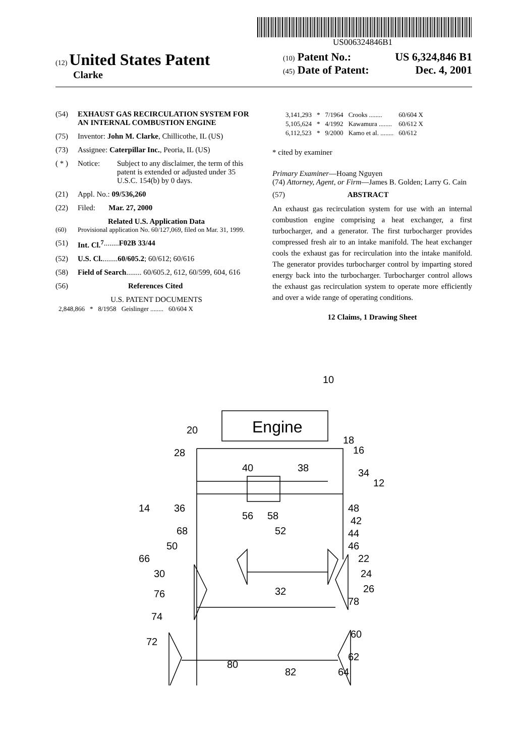US006324846B1
(12) United States Patent
Clarke
(10) Patent No.: US 6,324,846 B1
(45) Date of Patent: Dec. 4, 2001
(54) EXHAUST GAS RECIRCULATION SYSTEM FOR AN INTERNAL COMBUSTION ENGINE
(75) Inventor: John M. Clarke, Chillicothe, IL (US)
(73) Assignee: Caterpillar Inc., Peoria, IL (US)
( * ) Notice: Subject to any disclaimer, the term of this patent is extended or adjusted under 35 U.S.C. 154(b) by 0 days.
(21) Appl. No.: 09/536,260
(22) Filed: Mar. 27, 2000
Related U.S. Application Data
(60) Provisional application No. 60/127,069, filed on Mar. 31, 1999.
(51) Int. Cl.<sup>7</sup> ........ F02B 33/44
(52) U.S. Cl. ........ 60/605.2; 60/612; 60/616
(58) Field of Search ........ 60/605.2, 612, 60/599, 604, 616
(56) References Cited
U.S. PATENT DOCUMENTS
| 2,848,866 | * | 8/1958 | Geislinger ........ | 60/604 X |
| 3,141,293 | * | 7/1964 | Crooks ........ | 60/604 X |
| 5,105,624 | * | 4/1992 | Kawamura ........ | 60/612 X |
| 6,112,523 | * | 9/2000 | Kamo et al. ........ | 60/612 |
* cited by examiner
Primary Examiner—Hoang Nguyen
(74) Attorney, Agent, or Firm—James B. Golden; Larry G. Cain
(57) ABSTRACT
An exhaust gas recirculation system for use with an internal combustion engine comprising a heat exchanger, a first turbocharger, and a generator. The first turbocharger provides compressed fresh air to an intake manifold. The heat exchanger cools the exhaust gas for recirculation into the intake manifold. The generator provides turbocharger control by imparting stored energy back into the turbocharger. Turbocharger control allows the exhaust gas recirculation system to operate more efficiently and over a wide range of operating conditions.
12 Claims, 1 Drawing Sheet
Engine
10
20
18
16
28
40
38
34
12
14
36
56
58
48
42
44
46
68
52
50
66
22
30
24
32
26
76
78
74
60
72
62
80
82
64